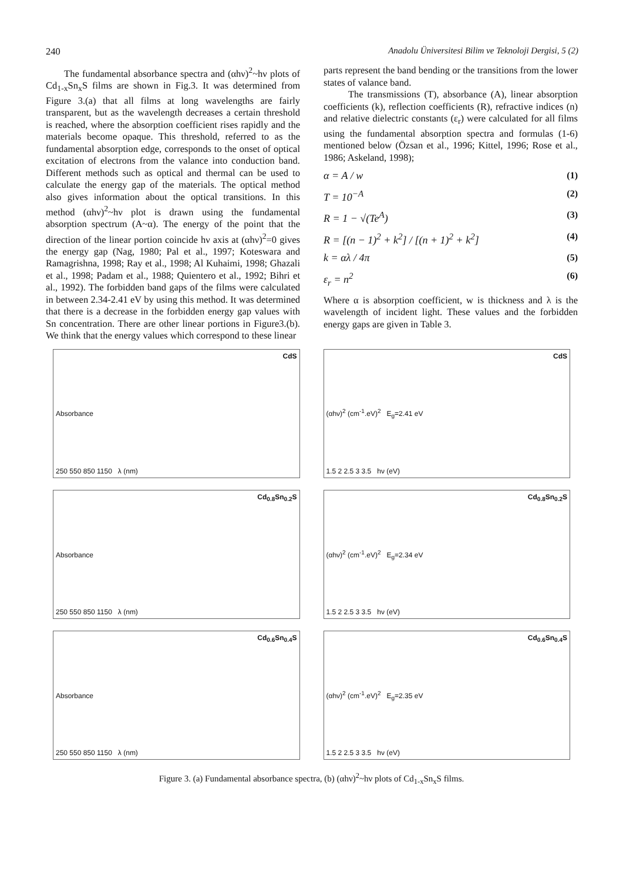240 Anadolu Üniversitesi Bilim ve Teknoloji Dergisi, 5 (2)
The fundamental absorbance spectra and (αhν)<sup>2</sup>~hν plots of Cd<sub>1-x</sub>Sn<sub>x</sub>S films are shown in Fig.3. It was determined from Figure 3.(a) that all films at long wavelengths are fairly transparent, but as the wavelength decreases a certain threshold is reached, where the absorption coefficient rises rapidly and the materials become opaque. This threshold, referred to as the fundamental absorption edge, corresponds to the onset of optical excitation of electrons from the valance into conduction band. Different methods such as optical and thermal can be used to calculate the energy gap of the materials. The optical method also gives information about the optical transitions. In this method (αhν)<sup>2</sup>~hν plot is drawn using the fundamental absorption spectrum (A~α). The energy of the point that the direction of the linear portion coincide hν axis at (αhν)<sup>2</sup>=0 gives the energy gap (Nag, 1980; Pal et al., 1997; Koteswara and Ramagrishna, 1998; Ray et al., 1998; Al Kuhaimi, 1998; Ghazali et al., 1998; Padam et al., 1988; Quientero et al., 1992; Bihri et al., 1992). The forbidden band gaps of the films were calculated in between 2.34-2.41 eV by using this method. It was determined that there is a decrease in the forbidden energy gap values with Sn concentration. There are other linear portions in Figure3.(b). We think that the energy values which correspond to these linear
parts represent the band bending or the transitions from the lower states of valance band.
The transmissions (T), absorbance (A), linear absorption coefficients (k), reflection coefficients (R), refractive indices (n) and relative dielectric constants (ε<sub>r</sub>) were calculated for all films using the fundamental absorption spectra and formulas (1-6) mentioned below (Özsan et al., 1996; Kittel, 1996; Rose et al., 1986; Askeland, 1998);
α = A / w (1)
T = 10<sup>−A</sup> (2)
R = 1 − √(Te<sup>A</sup>) (3)
R = [(n − 1)<sup>2</sup> + k<sup>2</sup>] / [(n + 1)<sup>2</sup> + k<sup>2</sup>] (4)
k = αλ / 4π (5)
ε<sub>r</sub> = n<sup>2</sup> (6)
Where α is absorption coefficient, w is thickness and λ is the wavelength of incident light. These values and the forbidden energy gaps are given in Table 3.
CdS
Absorbance
250 550 850 1150 λ (nm)
CdS
(αhν)<sup>2</sup> (cm<sup>-1</sup>.eV)<sup>2</sup> E<sub>g</sub>=2.41 eV
1.5 2 2.5 3 3.5 hν (eV)
Cd<sub>0.8</sub>Sn<sub>0.2</sub>S
Absorbance
250 550 850 1150 λ (nm)
Cd<sub>0.8</sub>Sn<sub>0.2</sub>S
(αhν)<sup>2</sup> (cm<sup>-1</sup>.eV)<sup>2</sup> E<sub>g</sub>=2.34 eV
1.5 2 2.5 3 3.5 hν (eV)
Cd<sub>0.6</sub>Sn<sub>0.4</sub>S
Absorbance
250 550 850 1150 λ (nm)
Cd<sub>0.6</sub>Sn<sub>0.4</sub>S
(αhν)<sup>2</sup> (cm<sup>-1</sup>.eV)<sup>2</sup> E<sub>g</sub>=2.35 eV
1.5 2 2.5 3 3.5 hν (eV)
Figure 3. (a) Fundamental absorbance spectra, (b) (αhν)<sup>2</sup>~hν plots of Cd<sub>1-x</sub>Sn<sub>x</sub>S films.